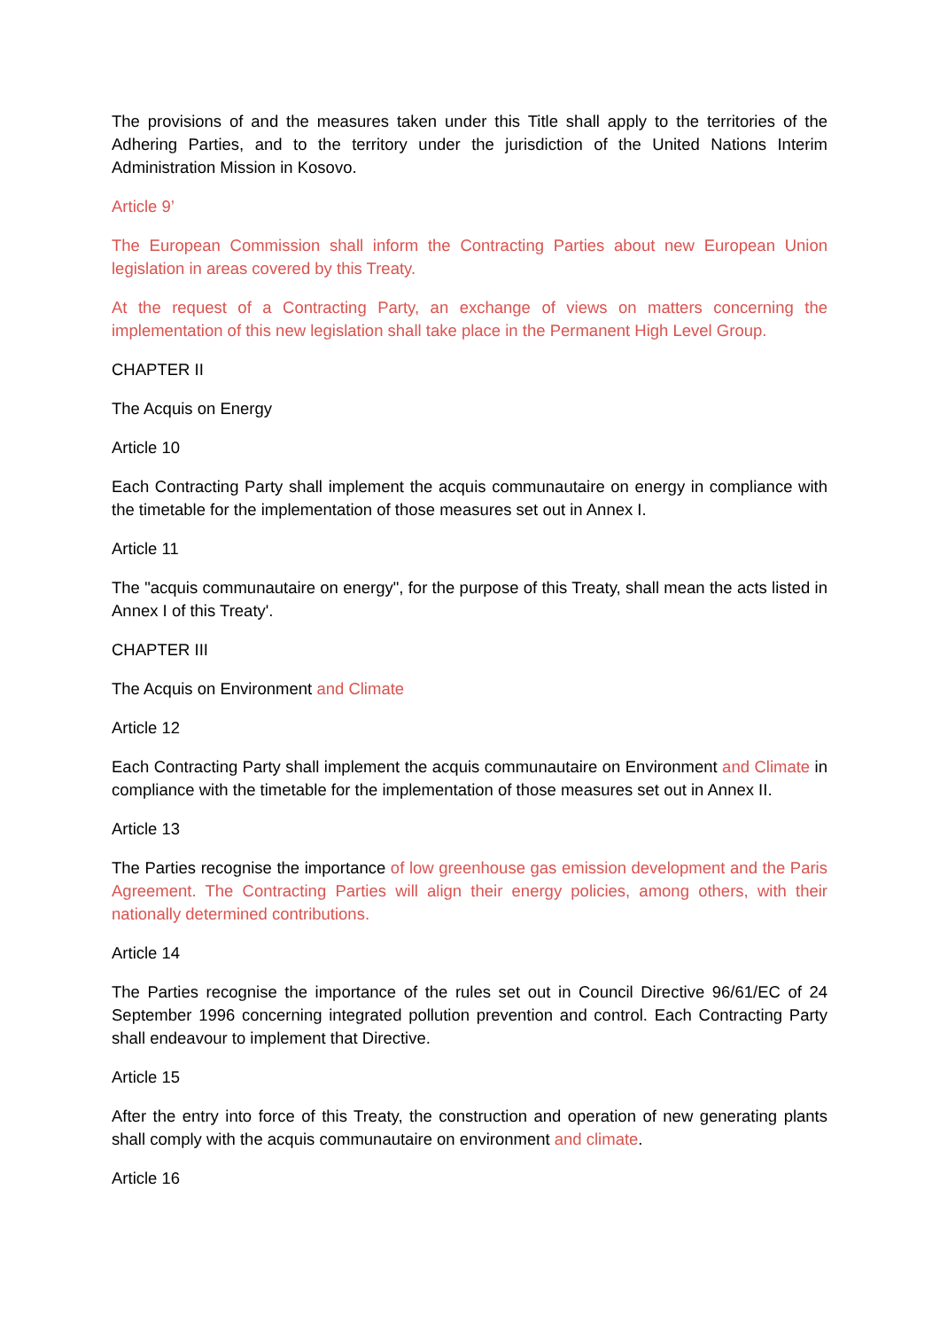The provisions of and the measures taken under this Title shall apply to the territories of the Adhering Parties, and to the territory under the jurisdiction of the United Nations Interim Administration Mission in Kosovo.
Article 9’
The European Commission shall inform the Contracting Parties about new European Union legislation in areas covered by this Treaty.
At the request of a Contracting Party, an exchange of views on matters concerning the implementation of this new legislation shall take place in the Permanent High Level Group.
CHAPTER II
The Acquis on Energy
Article 10
Each Contracting Party shall implement the acquis communautaire on energy in compliance with the timetable for the implementation of those measures set out in Annex I.
Article 11
The "acquis communautaire on energy", for the purpose of this Treaty, shall mean the acts listed in Annex I of this Treaty'.
CHAPTER III
The Acquis on Environment and Climate
Article 12
Each Contracting Party shall implement the acquis communautaire on Environment and Climate in compliance with the timetable for the implementation of those measures set out in Annex II.
Article 13
The Parties recognise the importance of low greenhouse gas emission development and the Paris Agreement. The Contracting Parties will align their energy policies, among others, with their nationally determined contributions.
Article 14
The Parties recognise the importance of the rules set out in Council Directive 96/61/EC of 24 September 1996 concerning integrated pollution prevention and control. Each Contracting Party shall endeavour to implement that Directive.
Article 15
After the entry into force of this Treaty, the construction and operation of new generating plants shall comply with the acquis communautaire on environment and climate.
Article 16